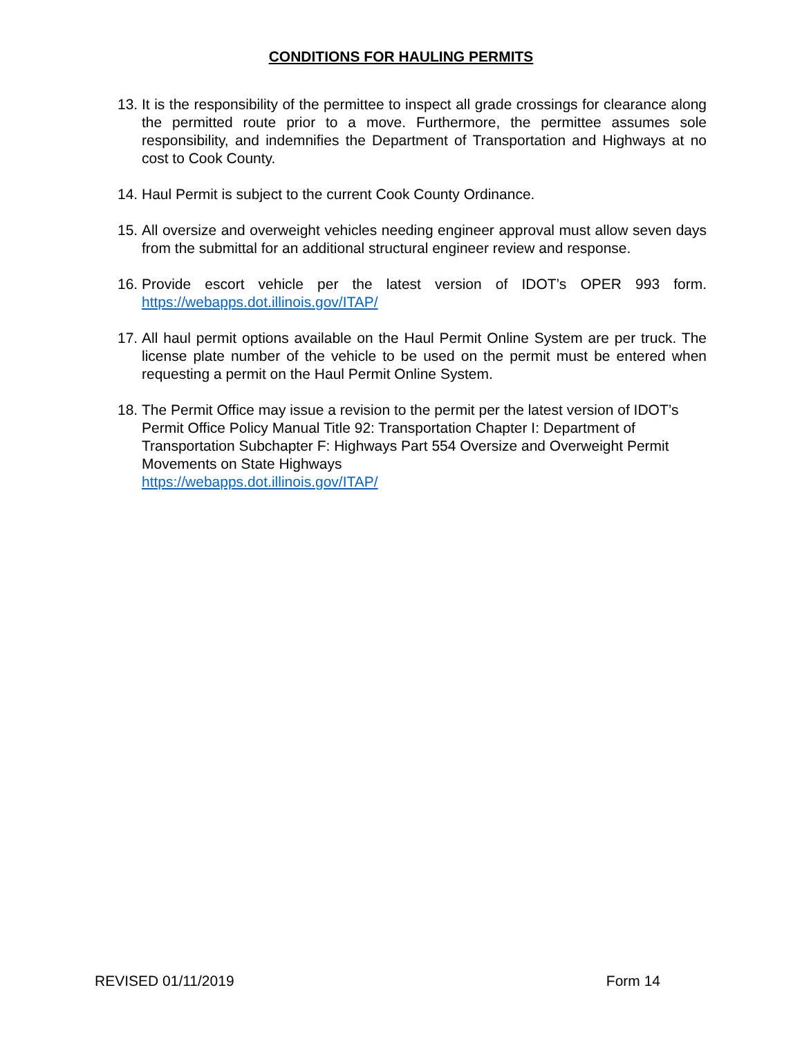CONDITIONS FOR HAULING PERMITS
13. It is the responsibility of the permittee to inspect all grade crossings for clearance along the permitted route prior to a move. Furthermore, the permittee assumes sole responsibility, and indemnifies the Department of Transportation and Highways at no cost to Cook County.
14. Haul Permit is subject to the current Cook County Ordinance.
15. All oversize and overweight vehicles needing engineer approval must allow seven days from the submittal for an additional structural engineer review and response.
16. Provide escort vehicle per the latest version of IDOT’s OPER 993 form. https://webapps.dot.illinois.gov/ITAP/
17. All haul permit options available on the Haul Permit Online System are per truck. The license plate number of the vehicle to be used on the permit must be entered when requesting a permit on the Haul Permit Online System.
18. The Permit Office may issue a revision to the permit per the latest version of IDOT’s Permit Office Policy Manual Title 92: Transportation Chapter I: Department of Transportation Subchapter F: Highways Part 554 Oversize and Overweight Permit Movements on State Highways
https://webapps.dot.illinois.gov/ITAP/
REVISED 01/11/2019 Form 14